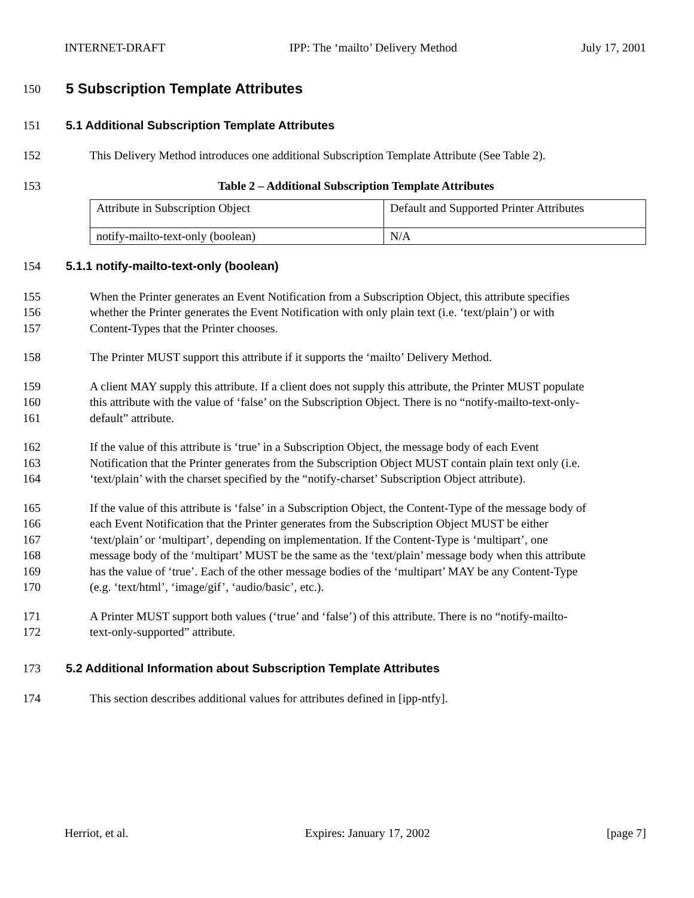INTERNET-DRAFT IPP: The ‘mailto’ Delivery Method July 17, 2001
150
5 Subscription Template Attributes
151 5.1 Additional Subscription Template Attributes
152 This Delivery Method introduces one additional Subscription Template Attribute (See Table 2).
153 Table 2 – Additional Subscription Template Attributes
| Attribute in Subscription Object | Default and Supported Printer Attributes |
| notify-mailto-text-only (boolean) | N/A |
154 5.1.1 notify-mailto-text-only (boolean)
155 When the Printer generates an Event Notification from a Subscription Object, this attribute specifies
156 whether the Printer generates the Event Notification with only plain text (i.e. ‘text/plain’) or with
157 Content-Types that the Printer chooses.
158 The Printer MUST support this attribute if it supports the ‘mailto’ Delivery Method.
159 A client MAY supply this attribute. If a client does not supply this attribute, the Printer MUST populate
160 this attribute with the value of ‘false’ on the Subscription Object. There is no “notify-mailto-text-only-
161 default” attribute.
162 If the value of this attribute is ‘true’ in a Subscription Object, the message body of each Event
163 Notification that the Printer generates from the Subscription Object MUST contain plain text only (i.e.
164 ‘text/plain’ with the charset specified by the “notify-charset’ Subscription Object attribute).
165 If the value of this attribute is ‘false’ in a Subscription Object, the Content-Type of the message body of
166 each Event Notification that the Printer generates from the Subscription Object MUST be either
167 ‘text/plain’ or ‘multipart’, depending on implementation. If the Content-Type is ‘multipart’, one
168 message body of the ‘multipart’ MUST be the same as the ‘text/plain’ message body when this attribute
169 has the value of ‘true’. Each of the other message bodies of the ‘multipart’ MAY be any Content-Type
170 (e.g. ‘text/html’, ‘image/gif’, ‘audio/basic’, etc.).
171 A Printer MUST support both values (‘true’ and ‘false’) of this attribute. There is no “notify-mailto-
172 text-only-supported” attribute.
173 5.2 Additional Information about Subscription Template Attributes
174 This section describes additional values for attributes defined in [ipp-ntfy].
Herriot, et al. Expires: January 17, 2002 [page 7]